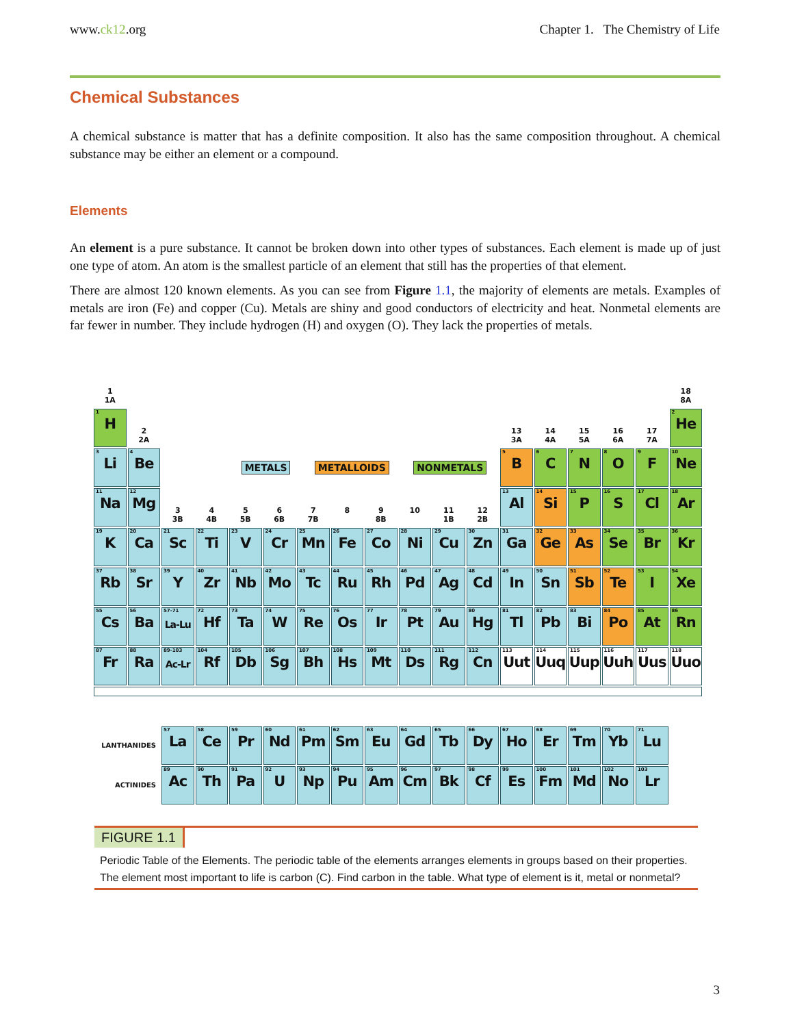www.ck12.org Chapter 1. The Chemistry of Life
Chemical Substances
A chemical substance is matter that has a definite composition. It also has the same composition throughout. A chemical substance may be either an element or a compound.
Elements
An element is a pure substance. It cannot be broken down into other types of substances. Each element is made up of just one type of atom. An atom is the smallest particle of an element that still has the properties of that element.
There are almost 120 known elements. As you can see from Figure 1.1, the majority of elements are metals. Examples of metals are iron (Fe) and copper (Cu). Metals are shiny and good conductors of electricity and heat. Nonmetal elements are far fewer in number. They include hydrogen (H) and oxygen (O). They lack the properties of metals.
1
1A
18
8A
1 H
2
2A
13
3A
14
4A
15
5A
16
6A
17
7A
2 He
3 Li
4 Be
METALS METALLOIDS NONMETALS
5 B
6 C
7 N
8 O
9 F
10 Ne
11 Na
12 Mg
3
3B
4
4B
5
5B
6
6B
7
7B
8
9
8B
10
11
1B
12
2B
13 Al
14 Si
15 P
16 S
17 Cl
18 Ar
19 K
20 Ca
21 Sc
22 Ti
23 V
24 Cr
25 Mn
26 Fe
27 Co
28 Ni
29 Cu
30 Zn
31 Ga
32 Ge
33 As
34 Se
35 Br
36 Kr
37 Rb
38 Sr
39 Y
40 Zr
41 Nb
42 Mo
43 Tc
44 Ru
45 Rh
46 Pd
47 Ag
48 Cd
49 In
50 Sn
51 Sb
52 Te
53 I
54 Xe
55 Cs
56 Ba
57-71 La-Lu
72 Hf
73 Ta
74 W
75 Re
76 Os
77 Ir
78 Pt
79 Au
80 Hg
81 Tl
82 Pb
83 Bi
84 Po
85 At
86 Rn
87 Fr
88 Ra
89-103 Ac-Lr
104 Rf
105 Db
106 Sg
107 Bh
108 Hs
109 Mt
110 Ds
111 Rg
112 Cn
113 Uut
114 Uuq
115 Uup
116 Uuh
117 Uus
118 Uuo
LANTHANIDES
57 La
58 Ce
59 Pr
60 Nd
61 Pm
62 Sm
63 Eu
64 Gd
65 Tb
66 Dy
67 Ho
68 Er
69 Tm
70 Yb
71 Lu
ACTINIDES
89 Ac
90 Th
91 Pa
92 U
93 Np
94 Pu
95 Am
96 Cm
97 Bk
98 Cf
99 Es
100 Fm
101 Md
102 No
103 Lr
FIGURE 1.1
Periodic Table of the Elements. The periodic table of the elements arranges elements in groups based on their properties. The element most important to life is carbon (C). Find carbon in the table. What type of element is it, metal or nonmetal?
3